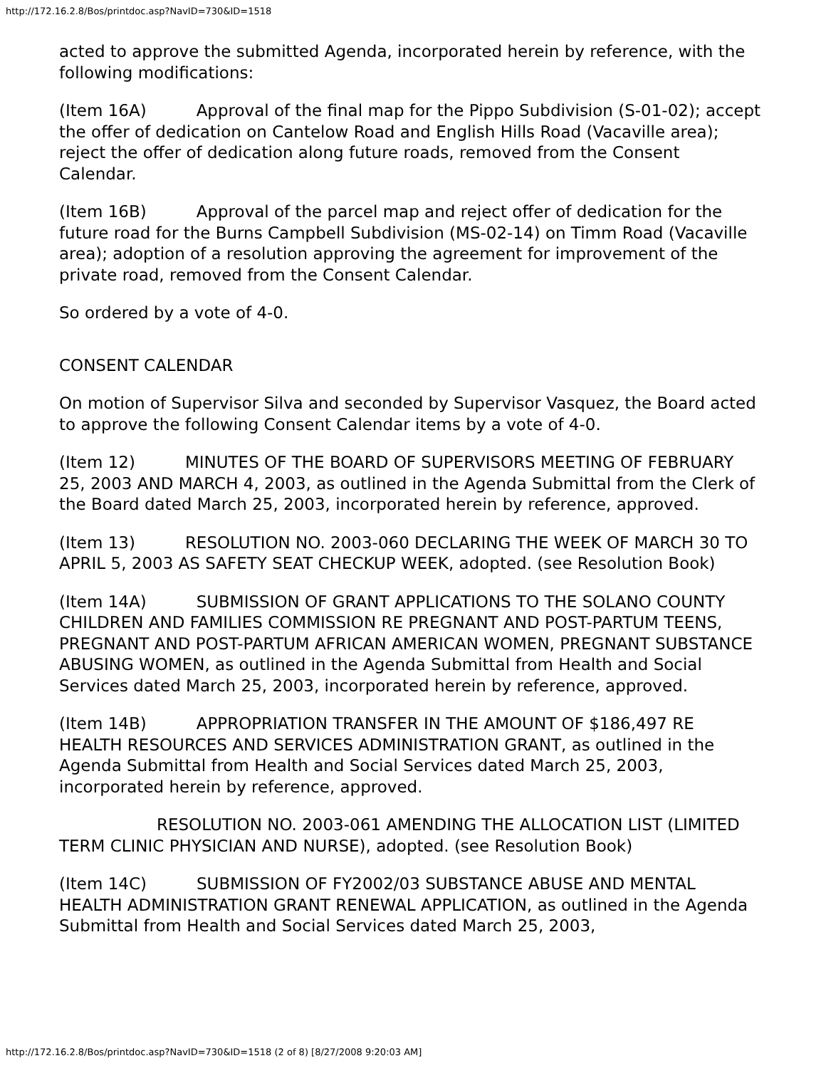http://172.16.2.8/Bos/printdoc.asp?NavID=730&ID=1518
acted to approve the submitted Agenda, incorporated herein by reference, with the following modifications:
(Item 16A) Approval of the final map for the Pippo Subdivision (S-01-02); accept the offer of dedication on Cantelow Road and English Hills Road (Vacaville area); reject the offer of dedication along future roads, removed from the Consent Calendar.
(Item 16B) Approval of the parcel map and reject offer of dedication for the future road for the Burns Campbell Subdivision (MS-02-14) on Timm Road (Vacaville area); adoption of a resolution approving the agreement for improvement of the private road, removed from the Consent Calendar.
So ordered by a vote of 4-0.
CONSENT CALENDAR
On motion of Supervisor Silva and seconded by Supervisor Vasquez, the Board acted to approve the following Consent Calendar items by a vote of 4-0.
(Item 12) MINUTES OF THE BOARD OF SUPERVISORS MEETING OF FEBRUARY 25, 2003 AND MARCH 4, 2003, as outlined in the Agenda Submittal from the Clerk of the Board dated March 25, 2003, incorporated herein by reference, approved.
(Item 13) RESOLUTION NO. 2003-060 DECLARING THE WEEK OF MARCH 30 TO APRIL 5, 2003 AS SAFETY SEAT CHECKUP WEEK, adopted. (see Resolution Book)
(Item 14A) SUBMISSION OF GRANT APPLICATIONS TO THE SOLANO COUNTY CHILDREN AND FAMILIES COMMISSION RE PREGNANT AND POST-PARTUM TEENS, PREGNANT AND POST-PARTUM AFRICAN AMERICAN WOMEN, PREGNANT SUBSTANCE ABUSING WOMEN, as outlined in the Agenda Submittal from Health and Social Services dated March 25, 2003, incorporated herein by reference, approved.
(Item 14B) APPROPRIATION TRANSFER IN THE AMOUNT OF $186,497 RE HEALTH RESOURCES AND SERVICES ADMINISTRATION GRANT, as outlined in the Agenda Submittal from Health and Social Services dated March 25, 2003, incorporated herein by reference, approved.
RESOLUTION NO. 2003-061 AMENDING THE ALLOCATION LIST (LIMITED TERM CLINIC PHYSICIAN AND NURSE), adopted. (see Resolution Book)
(Item 14C) SUBMISSION OF FY2002/03 SUBSTANCE ABUSE AND MENTAL HEALTH ADMINISTRATION GRANT RENEWAL APPLICATION, as outlined in the Agenda Submittal from Health and Social Services dated March 25, 2003,
http://172.16.2.8/Bos/printdoc.asp?NavID=730&ID=1518 (2 of 8) [8/27/2008 9:20:03 AM]